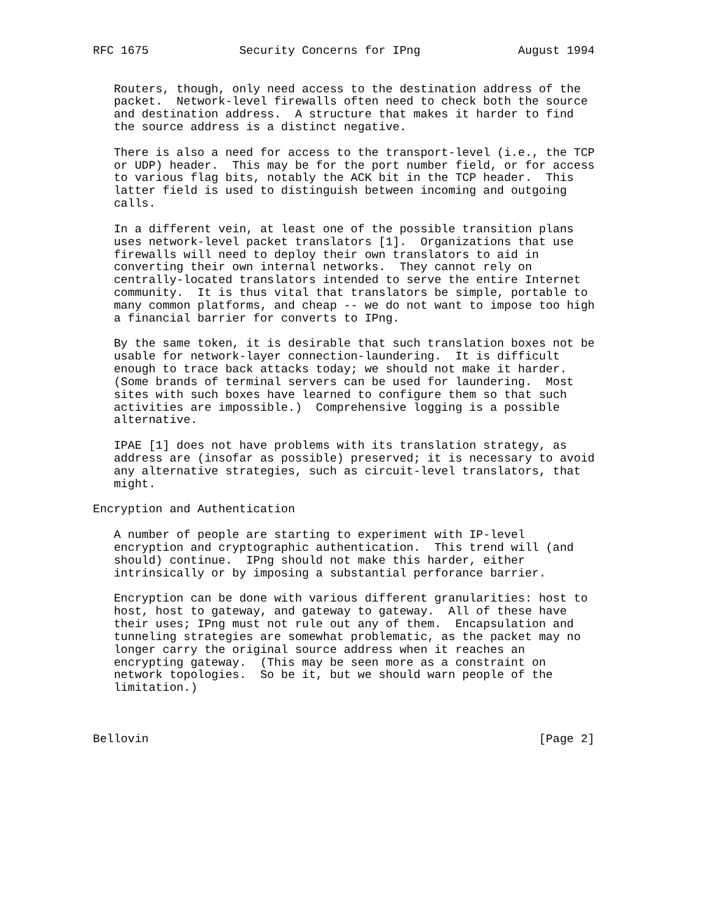RFC 1675             Security Concerns for IPng              August 1994


   Routers, though, only need access to the destination address of the
   packet.  Network-level firewalls often need to check both the source
   and destination address.  A structure that makes it harder to find
   the source address is a distinct negative.

   There is also a need for access to the transport-level (i.e., the TCP
   or UDP) header.  This may be for the port number field, or for access
   to various flag bits, notably the ACK bit in the TCP header.  This
   latter field is used to distinguish between incoming and outgoing
   calls.

   In a different vein, at least one of the possible transition plans
   uses network-level packet translators [1].  Organizations that use
   firewalls will need to deploy their own translators to aid in
   converting their own internal networks.  They cannot rely on
   centrally-located translators intended to serve the entire Internet
   community.  It is thus vital that translators be simple, portable to
   many common platforms, and cheap -- we do not want to impose too high
   a financial barrier for converts to IPng.

   By the same token, it is desirable that such translation boxes not be
   usable for network-layer connection-laundering.  It is difficult
   enough to trace back attacks today; we should not make it harder.
   (Some brands of terminal servers can be used for laundering.  Most
   sites with such boxes have learned to configure them so that such
   activities are impossible.)  Comprehensive logging is a possible
   alternative.

   IPAE [1] does not have problems with its translation strategy, as
   address are (insofar as possible) preserved; it is necessary to avoid
   any alternative strategies, such as circuit-level translators, that
   might.

Encryption and Authentication

   A number of people are starting to experiment with IP-level
   encryption and cryptographic authentication.  This trend will (and
   should) continue.  IPng should not make this harder, either
   intrinsically or by imposing a substantial perforance barrier.

   Encryption can be done with various different granularities: host to
   host, host to gateway, and gateway to gateway.  All of these have
   their uses; IPng must not rule out any of them.  Encapsulation and
   tunneling strategies are somewhat problematic, as the packet may no
   longer carry the original source address when it reaches an
   encrypting gateway.  (This may be seen more as a constraint on
   network topologies.  So be it, but we should warn people of the
   limitation.)



Bellovin                                                        [Page 2]